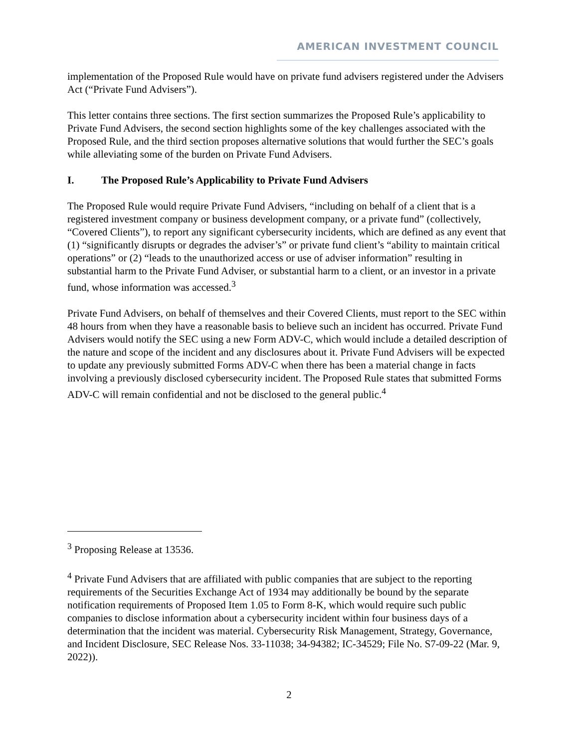AMERICAN INVESTMENT COUNCIL
implementation of the Proposed Rule would have on private fund advisers registered under the Advisers Act (“Private Fund Advisers”).
This letter contains three sections. The first section summarizes the Proposed Rule’s applicability to Private Fund Advisers, the second section highlights some of the key challenges associated with the Proposed Rule, and the third section proposes alternative solutions that would further the SEC’s goals while alleviating some of the burden on Private Fund Advisers.
I. The Proposed Rule’s Applicability to Private Fund Advisers
The Proposed Rule would require Private Fund Advisers, “including on behalf of a client that is a registered investment company or business development company, or a private fund” (collectively, “Covered Clients”), to report any significant cybersecurity incidents, which are defined as any event that (1) “significantly disrupts or degrades the adviser’s” or private fund client’s “ability to maintain critical operations” or (2) “leads to the unauthorized access or use of adviser information” resulting in substantial harm to the Private Fund Adviser, or substantial harm to a client, or an investor in a private fund, whose information was accessed.<sup>3</sup>
Private Fund Advisers, on behalf of themselves and their Covered Clients, must report to the SEC within 48 hours from when they have a reasonable basis to believe such an incident has occurred. Private Fund Advisers would notify the SEC using a new Form ADV-C, which would include a detailed description of the nature and scope of the incident and any disclosures about it. Private Fund Advisers will be expected to update any previously submitted Forms ADV-C when there has been a material change in facts involving a previously disclosed cybersecurity incident. The Proposed Rule states that submitted Forms ADV-C will remain confidential and not be disclosed to the general public.<sup>4</sup>
<sup>3</sup> Proposing Release at 13536.
<sup>4</sup> Private Fund Advisers that are affiliated with public companies that are subject to the reporting requirements of the Securities Exchange Act of 1934 may additionally be bound by the separate notification requirements of Proposed Item 1.05 to Form 8-K, which would require such public companies to disclose information about a cybersecurity incident within four business days of a determination that the incident was material. Cybersecurity Risk Management, Strategy, Governance, and Incident Disclosure, SEC Release Nos. 33-11038; 34-94382; IC-34529; File No. S7-09-22 (Mar. 9, 2022)).
2